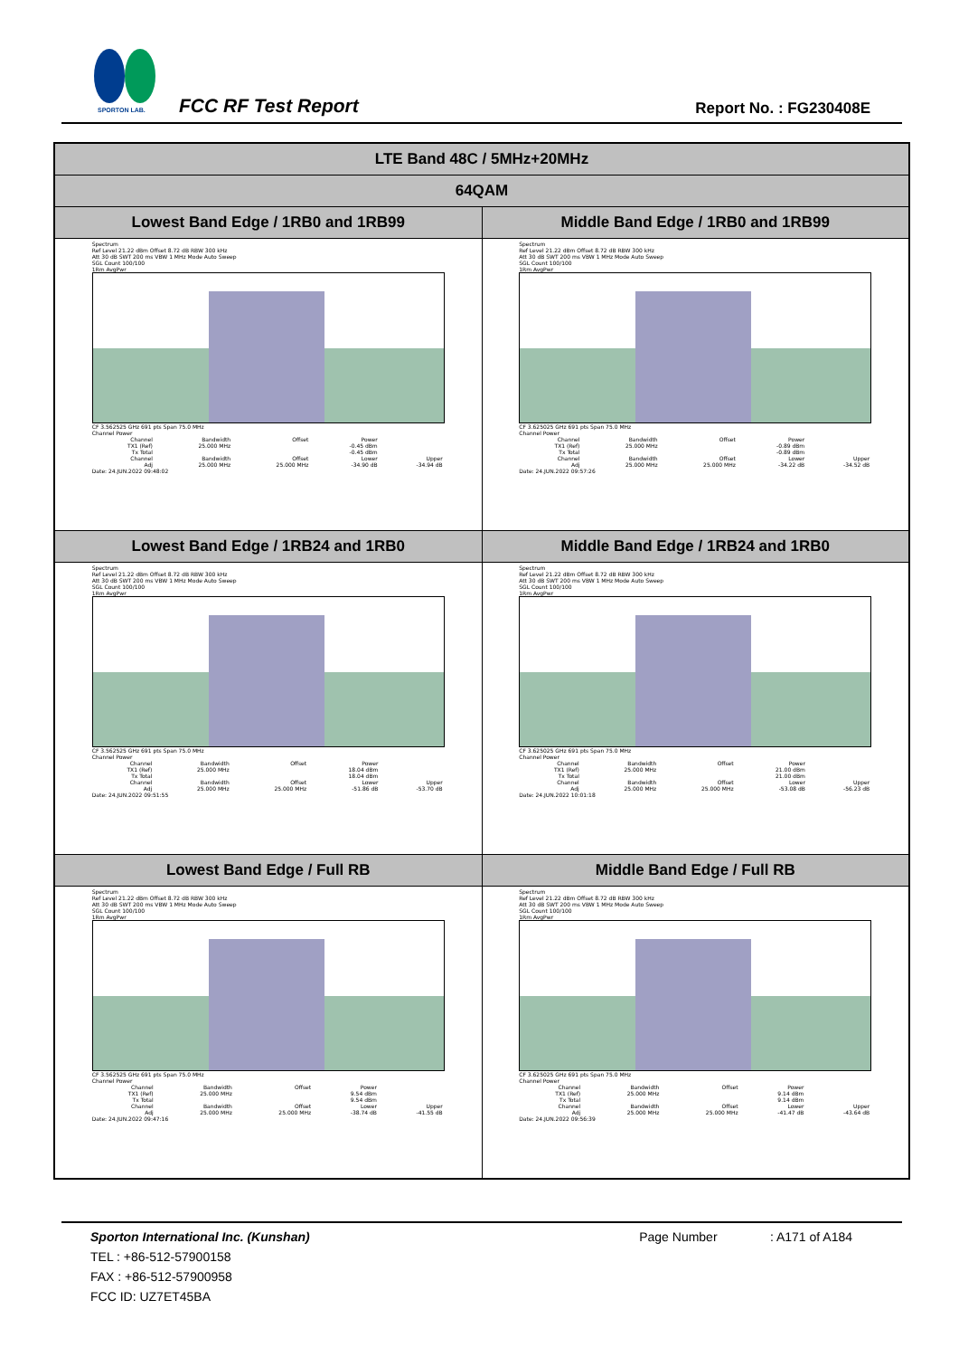SPORTON LAB.
FCC RF Test Report Report No. : FG230408E
| LTE Band 48C / 5MHz+20MHz | |
| --- | --- |
| 64QAM | |
| Lowest Band Edge / 1RB0 and 1RB99 | Middle Band Edge / 1RB0 and 1RB99 |
| Spectrum Ref Level 21.22 dBm Offset 8.72 dB RBW 300 kHz Att 30 dB SWT 200 ms VBW 1 MHz Mode Auto Sweep SGL Count 100/100 1Rm AvgPwr CF 3.562525 GHz 691 pts Span 75.0 MHz Channel Power / Channel / Bandwidth / Offset / Power / / / TX1 (Ref) / 25.000 MHz / / -0.45 dBm / / / Tx Total / / / -0.45 dBm / / / Channel / Bandwidth / Offset / Lower / Upper / / Adj / 25.000 MHz / 25.000 MHz / -34.90 dB / -34.94 dB / Date: 24.JUN.2022 09:48:02 | Spectrum Ref Level 21.22 dBm Offset 8.72 dB RBW 300 kHz Att 30 dB SWT 200 ms VBW 1 MHz Mode Auto Sweep SGL Count 100/100 1Rm AvgPwr CF 3.625025 GHz 691 pts Span 75.0 MHz Channel Power / Channel / Bandwidth / Offset / Power / / / TX1 (Ref) / 25.000 MHz / / -0.89 dBm / / / Tx Total / / / -0.89 dBm / / / Channel / Bandwidth / Offset / Lower / Upper / / Adj / 25.000 MHz / 25.000 MHz / -34.22 dB / -34.52 dB / Date: 24.JUN.2022 09:57:26 |
| Lowest Band Edge / 1RB24 and 1RB0 | Middle Band Edge / 1RB24 and 1RB0 |
| Spectrum Ref Level 21.22 dBm Offset 8.72 dB RBW 300 kHz Att 30 dB SWT 200 ms VBW 1 MHz Mode Auto Sweep SGL Count 100/100 1Rm AvgPwr CF 3.562525 GHz 691 pts Span 75.0 MHz Channel Power / Channel / Bandwidth / Offset / Power / / / TX1 (Ref) / 25.000 MHz / / 18.04 dBm / / / Tx Total / / / 18.04 dBm / / / Channel / Bandwidth / Offset / Lower / Upper / / Adj / 25.000 MHz / 25.000 MHz / -51.86 dB / -53.70 dB / Date: 24.JUN.2022 09:51:55 | Spectrum Ref Level 21.22 dBm Offset 8.72 dB RBW 300 kHz Att 30 dB SWT 200 ms VBW 1 MHz Mode Auto Sweep SGL Count 100/100 1Rm AvgPwr CF 3.625025 GHz 691 pts Span 75.0 MHz Channel Power / Channel / Bandwidth / Offset / Power / / / TX1 (Ref) / 25.000 MHz / / 21.00 dBm / / / Tx Total / / / 21.00 dBm / / / Channel / Bandwidth / Offset / Lower / Upper / / Adj / 25.000 MHz / 25.000 MHz / -53.08 dB / -56.23 dB / Date: 24.JUN.2022 10:01:18 |
| Lowest Band Edge / Full RB | Middle Band Edge / Full RB |
| Spectrum Ref Level 21.22 dBm Offset 8.72 dB RBW 300 kHz Att 30 dB SWT 200 ms VBW 1 MHz Mode Auto Sweep SGL Count 100/100 1Rm AvgPwr CF 3.562525 GHz 691 pts Span 75.0 MHz Channel Power / Channel / Bandwidth / Offset / Power / / / TX1 (Ref) / 25.000 MHz / / 9.54 dBm / / / Tx Total / / / 9.54 dBm / / / Channel / Bandwidth / Offset / Lower / Upper / / Adj / 25.000 MHz / 25.000 MHz / -38.74 dB / -41.55 dB / Date: 24.JUN.2022 09:47:16 | Spectrum Ref Level 21.22 dBm Offset 8.72 dB RBW 300 kHz Att 30 dB SWT 200 ms VBW 1 MHz Mode Auto Sweep SGL Count 100/100 1Rm AvgPwr CF 3.625025 GHz 691 pts Span 75.0 MHz Channel Power / Channel / Bandwidth / Offset / Power / / / TX1 (Ref) / 25.000 MHz / / 9.14 dBm / / / Tx Total / / / 9.14 dBm / / / Channel / Bandwidth / Offset / Lower / Upper / / Adj / 25.000 MHz / 25.000 MHz / -41.47 dB / -43.64 dB / Date: 24.JUN.2022 09:56:39 |
Sporton International Inc. (Kunshan) Page Number : A171 of A184
TEL : +86-512-57900158
FAX : +86-512-57900958
FCC ID: UZ7ET45BA